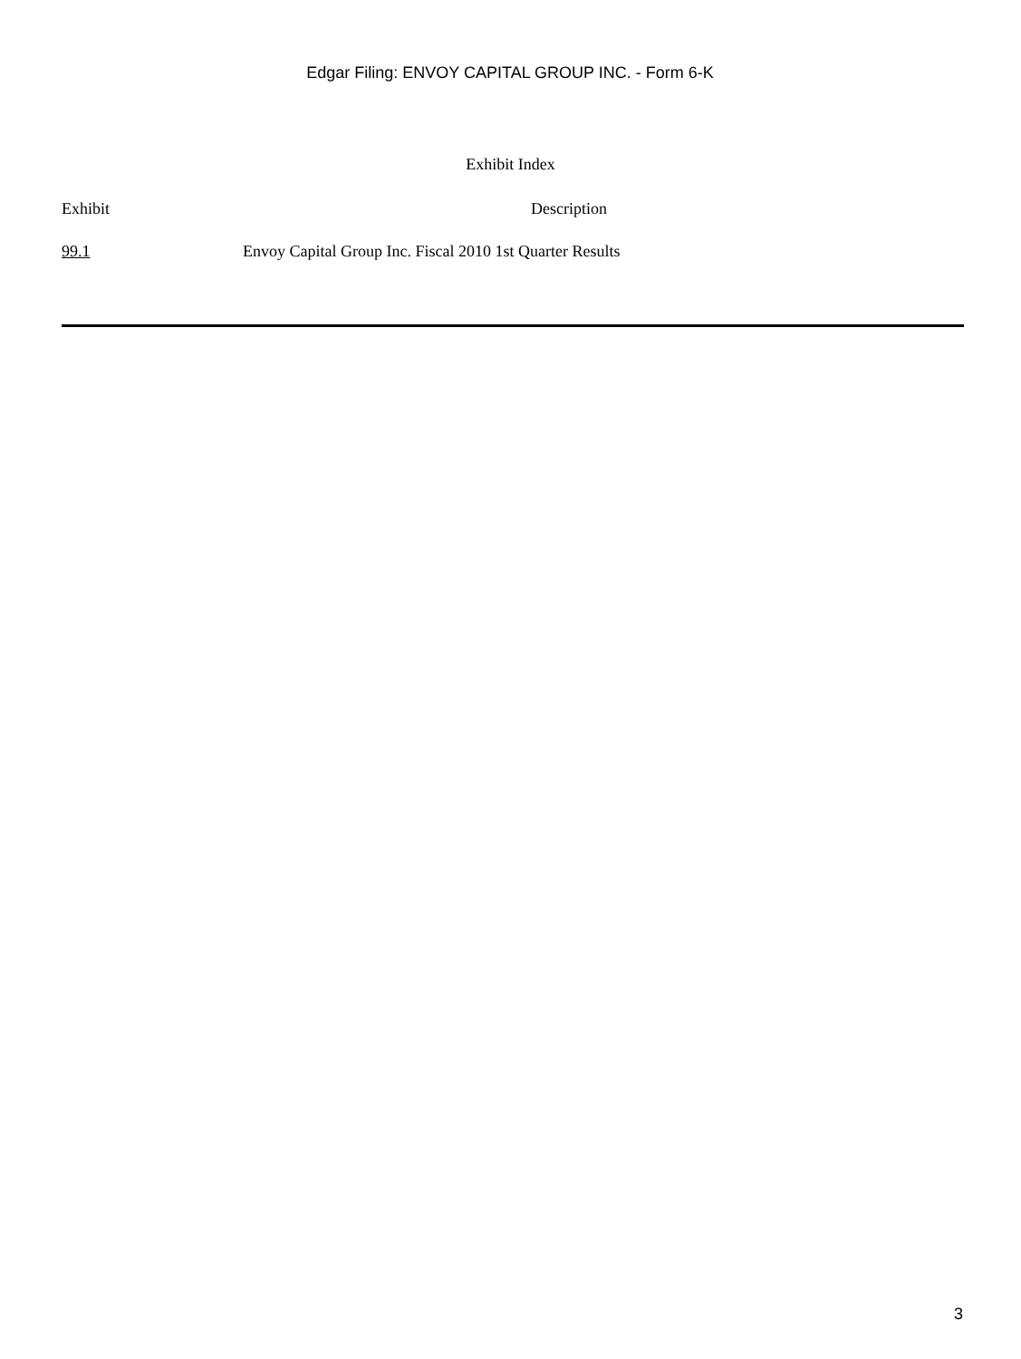Edgar Filing: ENVOY CAPITAL GROUP INC. - Form 6-K
Exhibit Index
| Exhibit | Description |
| --- | --- |
| 99.1 | Envoy Capital Group Inc. Fiscal 2010 1st Quarter Results |
3